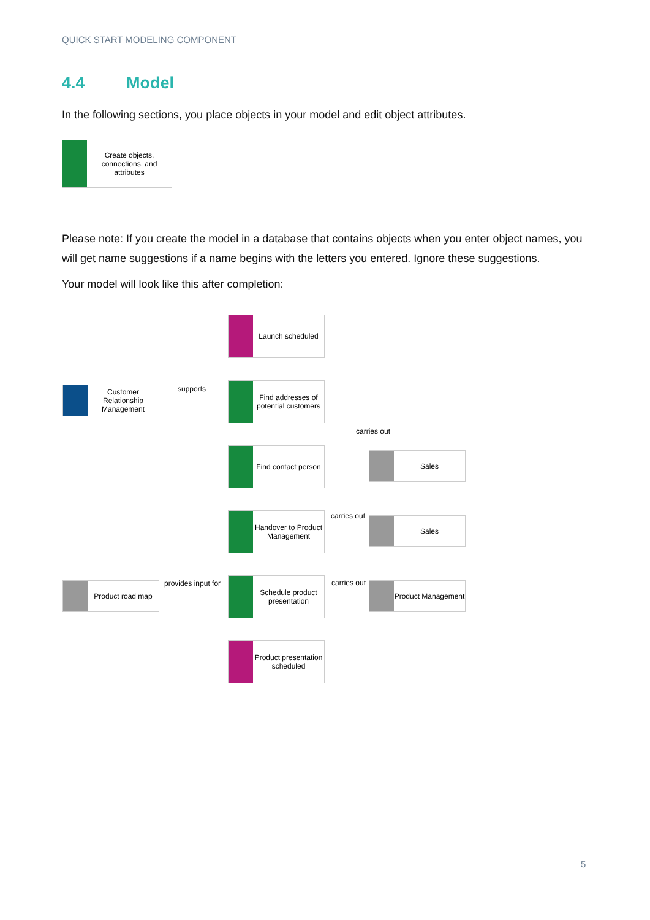QUICK START MODELING COMPONENT
4.4 Model
In the following sections, you place objects in your model and edit object attributes.
Please note: If you create the model in a database that contains objects when you enter object names, you will get name suggestions if a name begins with the letters you entered. Ignore these suggestions.
Your model will look like this after completion:
Create objects, connections, and attributes
Launch scheduled
Customer Relationship Management
supports
Find addresses of potential customers
carries out
Find contact person
Sales
carries out
Handover to Product Management
Sales
Product road map provides input for
Schedule product presentation
carries out Product Management
Product presentation scheduled
5